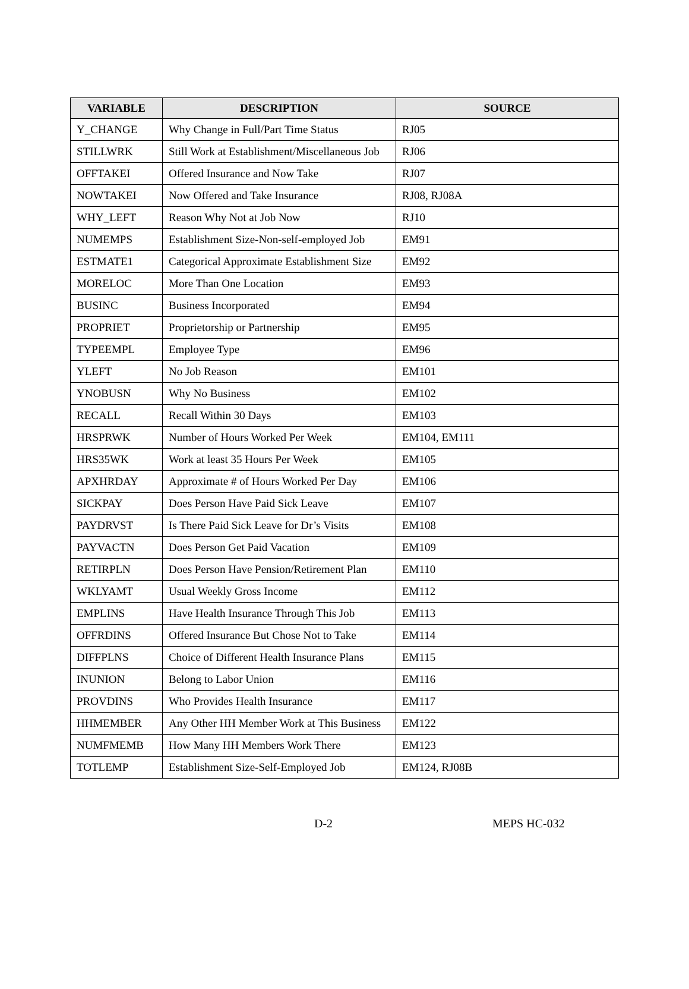| VARIABLE | DESCRIPTION | SOURCE |
| --- | --- | --- |
| Y_CHANGE | Why Change in Full/Part Time Status | RJ05 |
| STILLWRK | Still Work at Establishment/Miscellaneous Job | RJ06 |
| OFFTAKEI | Offered Insurance and Now Take | RJ07 |
| NOWTAKEI | Now Offered and Take Insurance | RJ08, RJ08A |
| WHY_LEFT | Reason Why Not at Job Now | RJ10 |
| NUMEMPS | Establishment Size-Non-self-employed Job | EM91 |
| ESTMATE1 | Categorical Approximate Establishment Size | EM92 |
| MORELOC | More Than One Location | EM93 |
| BUSINC | Business Incorporated | EM94 |
| PROPRIET | Proprietorship or Partnership | EM95 |
| TYPEEMPL | Employee Type | EM96 |
| YLEFT | No Job Reason | EM101 |
| YNOBUSN | Why No Business | EM102 |
| RECALL | Recall Within 30 Days | EM103 |
| HRSPRWK | Number of Hours Worked Per Week | EM104, EM111 |
| HRS35WK | Work at least 35 Hours Per Week | EM105 |
| APXHRDAY | Approximate # of Hours Worked Per Day | EM106 |
| SICKPAY | Does Person Have Paid Sick Leave | EM107 |
| PAYDRVST | Is There Paid Sick Leave for Dr’s Visits | EM108 |
| PAYVACTN | Does Person Get Paid Vacation | EM109 |
| RETIRPLN | Does Person Have Pension/Retirement Plan | EM110 |
| WKLYAMT | Usual Weekly Gross Income | EM112 |
| EMPLINS | Have Health Insurance Through This Job | EM113 |
| OFFRDINS | Offered Insurance But Chose Not to Take | EM114 |
| DIFFPLNS | Choice of Different Health Insurance Plans | EM115 |
| INUNION | Belong to Labor Union | EM116 |
| PROVDINS | Who Provides Health Insurance | EM117 |
| HHMEMBER | Any Other HH Member Work at This Business | EM122 |
| NUMFMEMB | How Many HH Members Work There | EM123 |
| TOTLEMP | Establishment Size-Self-Employed Job | EM124, RJ08B |
D-2 MEPS HC-032